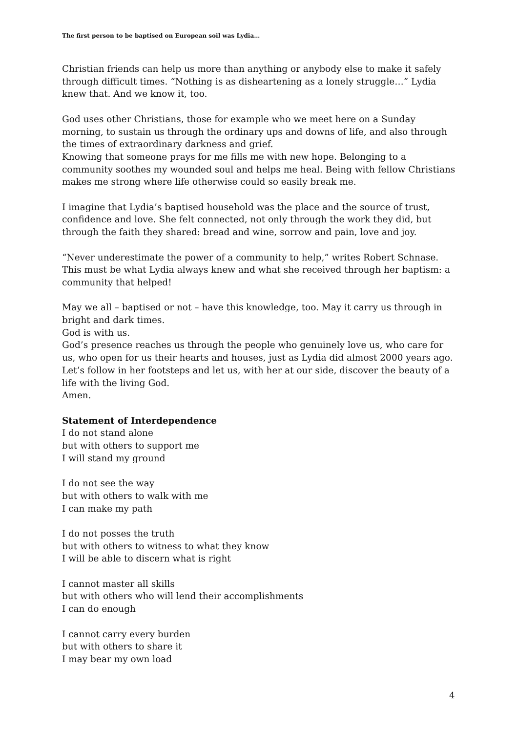The first person to be baptised on European soil was Lydia…
Christian friends can help us more than anything or anybody else to make it safely through difficult times. “Nothing is as disheartening as a lonely struggle…” Lydia knew that. And we know it, too.
God uses other Christians, those for example who we meet here on a Sunday morning, to sustain us through the ordinary ups and downs of life, and also through the times of extraordinary darkness and grief.
Knowing that someone prays for me fills me with new hope. Belonging to a community soothes my wounded soul and helps me heal. Being with fellow Christians makes me strong where life otherwise could so easily break me.
I imagine that Lydia’s baptised household was the place and the source of trust, confidence and love. She felt connected, not only through the work they did, but through the faith they shared: bread and wine, sorrow and pain, love and joy.
“Never underestimate the power of a community to help,” writes Robert Schnase. This must be what Lydia always knew and what she received through her baptism: a community that helped!
May we all – baptised or not – have this knowledge, too. May it carry us through in bright and dark times.
God is with us.
God’s presence reaches us through the people who genuinely love us, who care for us, who open for us their hearts and houses, just as Lydia did almost 2000 years ago.
Let’s follow in her footsteps and let us, with her at our side, discover the beauty of a life with the living God.
Amen.
Statement of Interdependence
I do not stand alone
but with others to support me
I will stand my ground
I do not see the way
but with others to walk with me
I can make my path
I do not posses the truth
but with others to witness to what they know
I will be able to discern what is right
I cannot master all skills
but with others who will lend their accomplishments
I can do enough
I cannot carry every burden
but with others to share it
I may bear my own load
4